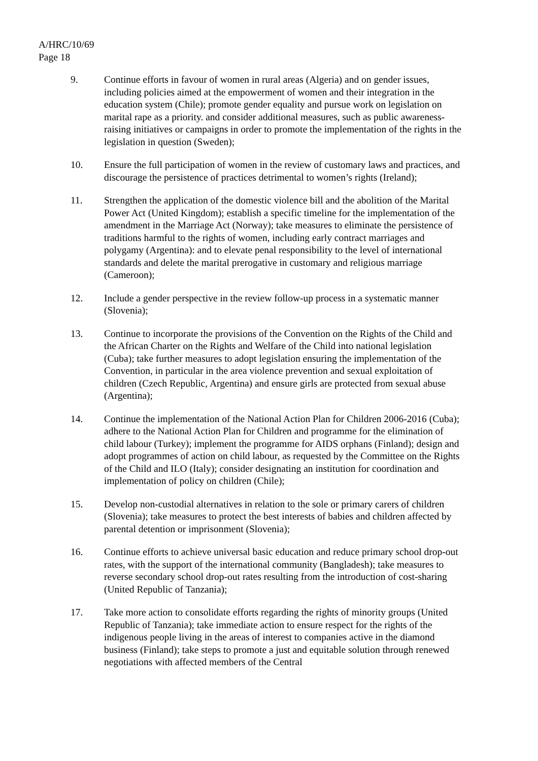A/HRC/10/69
Page 18
9. Continue efforts in favour of women in rural areas (Algeria) and on gender issues, including policies aimed at the empowerment of women and their integration in the education system (Chile); promote gender equality and pursue work on legislation on marital rape as a priority. and consider additional measures, such as public awareness-raising initiatives or campaigns in order to promote the implementation of the rights in the legislation in question (Sweden);
10. Ensure the full participation of women in the review of customary laws and practices, and discourage the persistence of practices detrimental to women’s rights (Ireland);
11. Strengthen the application of the domestic violence bill and the abolition of the Marital Power Act (United Kingdom); establish a specific timeline for the implementation of the amendment in the Marriage Act (Norway); take measures to eliminate the persistence of traditions harmful to the rights of women, including early contract marriages and polygamy (Argentina): and to elevate penal responsibility to the level of international standards and delete the marital prerogative in customary and religious marriage (Cameroon);
12. Include a gender perspective in the review follow-up process in a systematic manner (Slovenia);
13. Continue to incorporate the provisions of the Convention on the Rights of the Child and the African Charter on the Rights and Welfare of the Child into national legislation (Cuba); take further measures to adopt legislation ensuring the implementation of the Convention, in particular in the area violence prevention and sexual exploitation of children (Czech Republic, Argentina) and ensure girls are protected from sexual abuse (Argentina);
14. Continue the implementation of the National Action Plan for Children 2006-2016 (Cuba); adhere to the National Action Plan for Children and programme for the elimination of child labour (Turkey); implement the programme for AIDS orphans (Finland); design and adopt programmes of action on child labour, as requested by the Committee on the Rights of the Child and ILO (Italy); consider designating an institution for coordination and implementation of policy on children (Chile);
15. Develop non-custodial alternatives in relation to the sole or primary carers of children (Slovenia); take measures to protect the best interests of babies and children affected by parental detention or imprisonment (Slovenia);
16. Continue efforts to achieve universal basic education and reduce primary school drop-out rates, with the support of the international community (Bangladesh); take measures to reverse secondary school drop-out rates resulting from the introduction of cost-sharing (United Republic of Tanzania);
17. Take more action to consolidate efforts regarding the rights of minority groups (United Republic of Tanzania); take immediate action to ensure respect for the rights of the indigenous people living in the areas of interest to companies active in the diamond business (Finland); take steps to promote a just and equitable solution through renewed negotiations with affected members of the Central